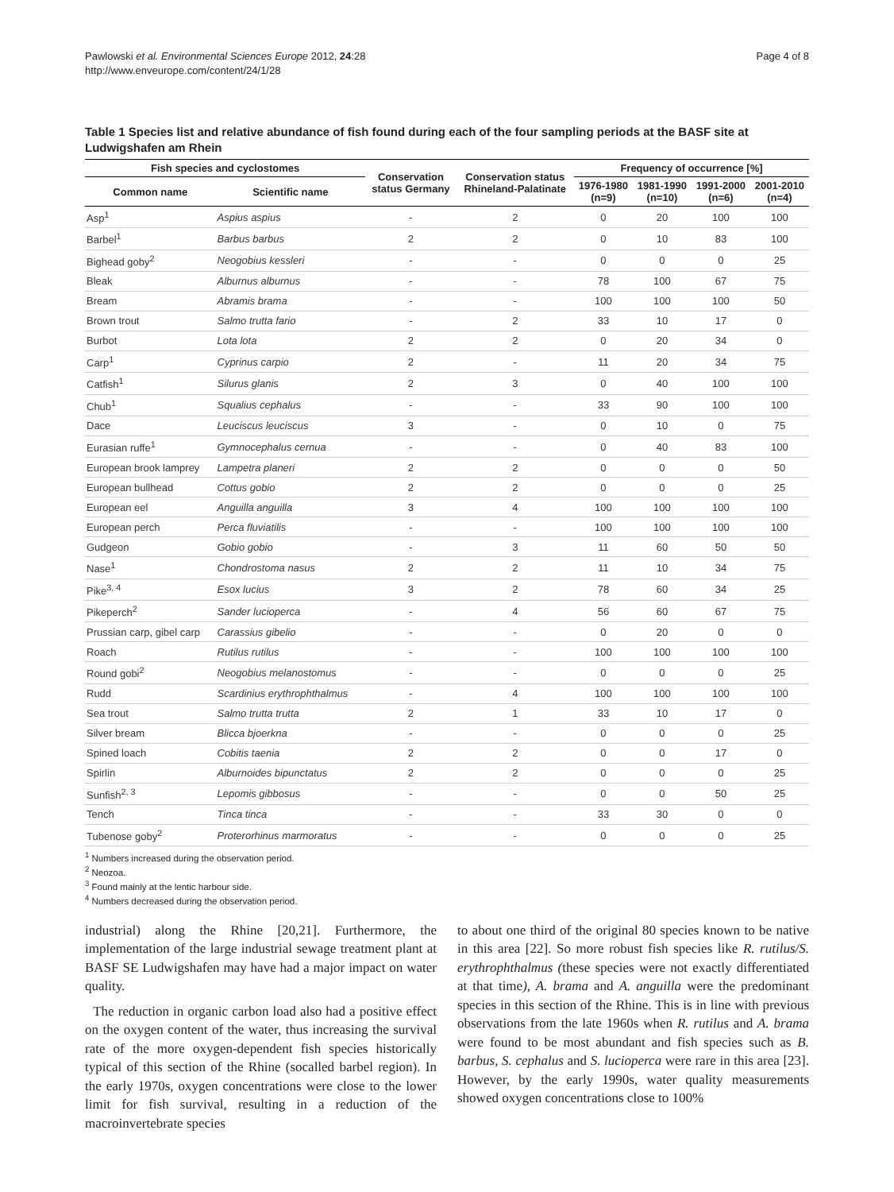Pawlowski et al. Environmental Sciences Europe 2012, 24:28
http://www.enveurope.com/content/24/1/28
Page 4 of 8
Table 1 Species list and relative abundance of fish found during each of the four sampling periods at the BASF site at Ludwigshafen am Rhein
| Fish species and cyclostomes | | Conservation status Germany | Conservation status Rhineland-Palatinate | Frequency of occurrence [%] | | | |
| --- | --- | --- | --- | --- | --- | --- | --- |
| Common name | Scientific name | | | 1976-1980 (n=9) | 1981-1990 (n=10) | 1991-2000 (n=6) | 2001-2010 (n=4) |
| Asp<sup>1</sup> | Aspius aspius | - | 2 | 0 | 20 | 100 | 100 |
| Barbel<sup>1</sup> | Barbus barbus | 2 | 2 | 0 | 10 | 83 | 100 |
| Bighead goby<sup>2</sup> | Neogobius kessleri | - | - | 0 | 0 | 0 | 25 |
| Bleak | Alburnus alburnus | - | - | 78 | 100 | 67 | 75 |
| Bream | Abramis brama | - | - | 100 | 100 | 100 | 50 |
| Brown trout | Salmo trutta fario | - | 2 | 33 | 10 | 17 | 0 |
| Burbot | Lota lota | 2 | 2 | 0 | 20 | 34 | 0 |
| Carp<sup>1</sup> | Cyprinus carpio | 2 | - | 11 | 20 | 34 | 75 |
| Catfish<sup>1</sup> | Silurus glanis | 2 | 3 | 0 | 40 | 100 | 100 |
| Chub<sup>1</sup> | Squalius cephalus | - | - | 33 | 90 | 100 | 100 |
| Dace | Leuciscus leuciscus | 3 | - | 0 | 10 | 0 | 75 |
| Eurasian ruffe<sup>1</sup> | Gymnocephalus cernua | - | - | 0 | 40 | 83 | 100 |
| European brook lamprey | Lampetra planeri | 2 | 2 | 0 | 0 | 0 | 50 |
| European bullhead | Cottus gobio | 2 | 2 | 0 | 0 | 0 | 25 |
| European eel | Anguilla anguilla | 3 | 4 | 100 | 100 | 100 | 100 |
| European perch | Perca fluviatilis | - | - | 100 | 100 | 100 | 100 |
| Gudgeon | Gobio gobio | - | 3 | 11 | 60 | 50 | 50 |
| Nase<sup>1</sup> | Chondrostoma nasus | 2 | 2 | 11 | 10 | 34 | 75 |
| Pike<sup>3, 4</sup> | Esox lucius | 3 | 2 | 78 | 60 | 34 | 25 |
| Pikeperch<sup>2</sup> | Sander lucioperca | - | 4 | 56 | 60 | 67 | 75 |
| Prussian carp, gibel carp | Carassius gibelio | - | - | 0 | 20 | 0 | 0 |
| Roach | Rutilus rutilus | - | - | 100 | 100 | 100 | 100 |
| Round gobi<sup>2</sup> | Neogobius melanostomus | - | - | 0 | 0 | 0 | 25 |
| Rudd | Scardinius erythrophthalmus | - | 4 | 100 | 100 | 100 | 100 |
| Sea trout | Salmo trutta trutta | 2 | 1 | 33 | 10 | 17 | 0 |
| Silver bream | Blicca bjoerkna | - | - | 0 | 0 | 0 | 25 |
| Spined loach | Cobitis taenia | 2 | 2 | 0 | 0 | 17 | 0 |
| Spirlin | Alburnoides bipunctatus | 2 | 2 | 0 | 0 | 0 | 25 |
| Sunfish<sup>2, 3</sup> | Lepomis gibbosus | - | - | 0 | 0 | 50 | 25 |
| Tench | Tinca tinca | - | - | 33 | 30 | 0 | 0 |
| Tubenose goby<sup>2</sup> | Proterorhinus marmoratus | - | - | 0 | 0 | 0 | 25 |
<sup>1</sup> Numbers increased during the observation period.
<sup>2</sup> Neozoa.
<sup>3</sup> Found mainly at the lentic harbour side.
<sup>4</sup> Numbers decreased during the observation period.
industrial) along the Rhine [20,21]. Furthermore, the implementation of the large industrial sewage treatment plant at BASF SE Ludwigshafen may have had a major impact on water quality.
The reduction in organic carbon load also had a positive effect on the oxygen content of the water, thus increasing the survival rate of the more oxygen-dependent fish species historically typical of this section of the Rhine (socalled barbel region). In the early 1970s, oxygen concentrations were close to the lower limit for fish survival, resulting in a reduction of the macroinvertebrate species
to about one third of the original 80 species known to be native in this area [22]. So more robust fish species like R. rutilus/S. erythrophthalmus (these species were not exactly differentiated at that time), A. brama and A. anguilla were the predominant species in this section of the Rhine. This is in line with previous observations from the late 1960s when R. rutilus and A. brama were found to be most abundant and fish species such as B. barbus, S. cephalus and S. lucioperca were rare in this area [23]. However, by the early 1990s, water quality measurements showed oxygen concentrations close to 100%